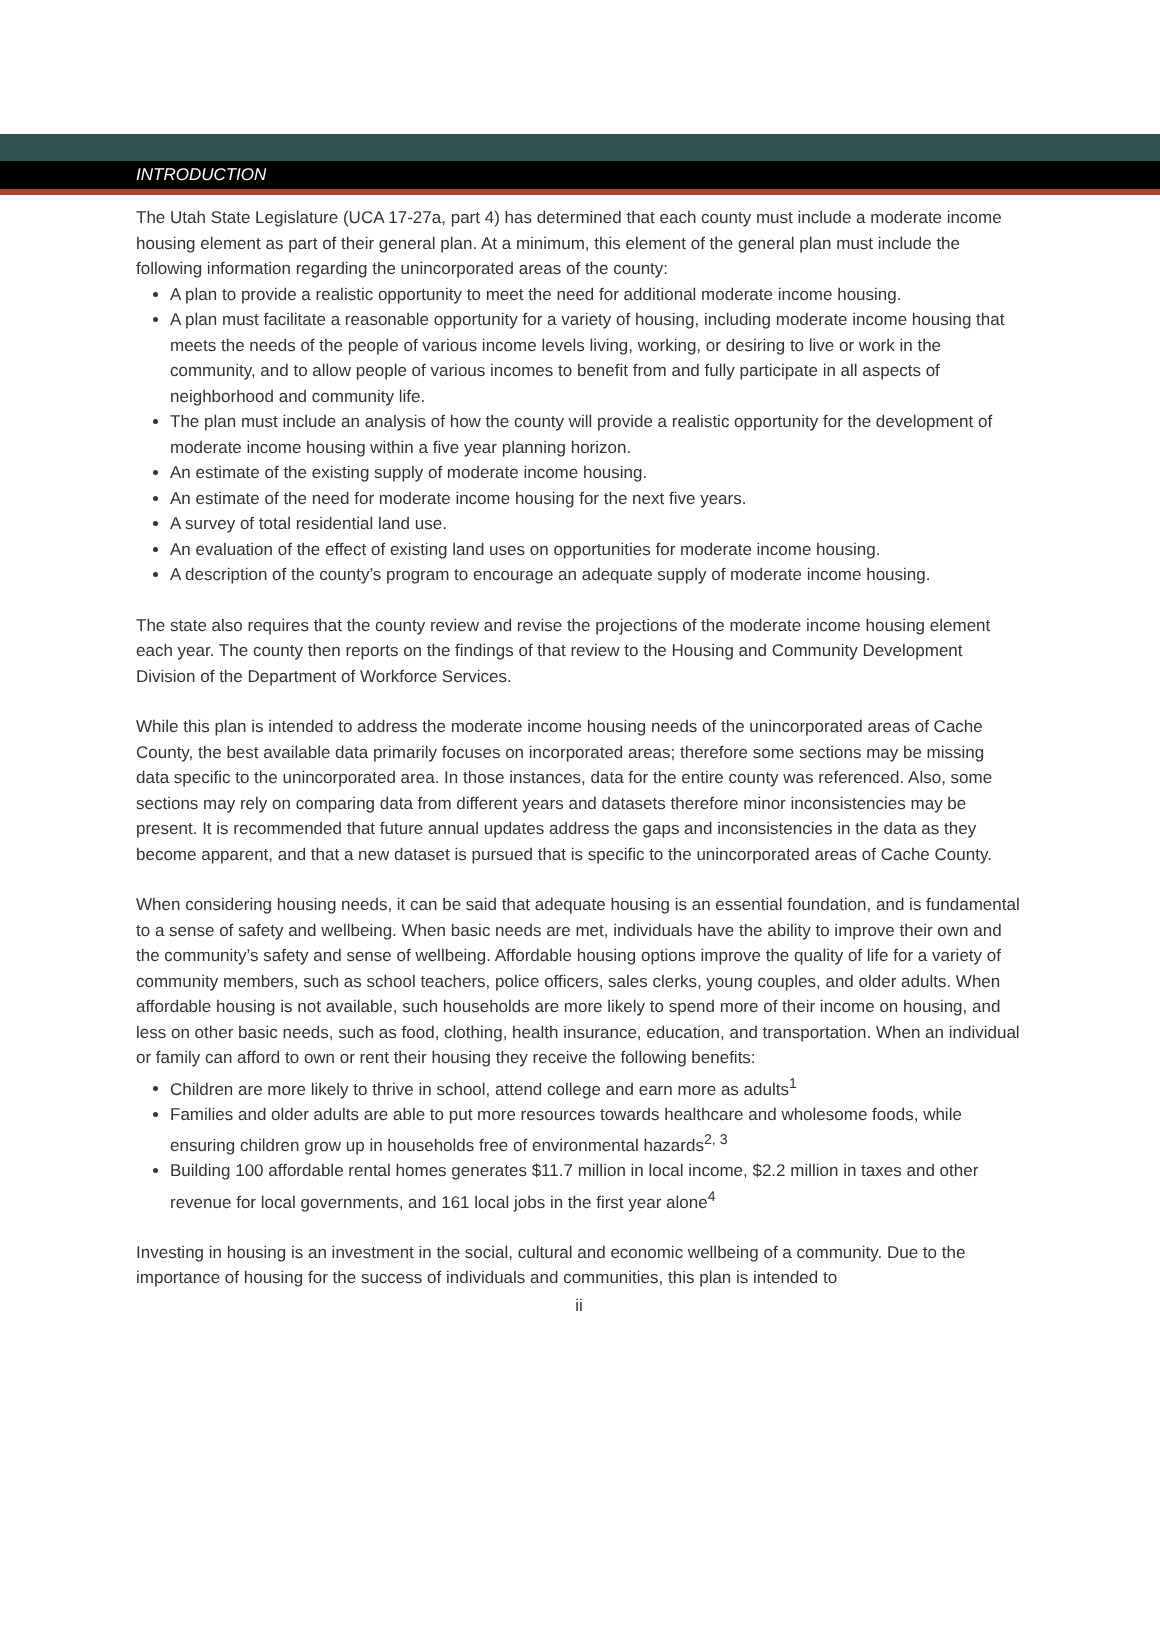INTRODUCTION
The Utah State Legislature (UCA 17-27a, part 4) has determined that each county must include a moderate income housing element as part of their general plan. At a minimum, this element of the general plan must include the following information regarding the unincorporated areas of the county:
A plan to provide a realistic opportunity to meet the need for additional moderate income housing.
A plan must facilitate a reasonable opportunity for a variety of housing, including moderate income housing that meets the needs of the people of various income levels living, working, or desiring to live or work in the community, and to allow people of various incomes to benefit from and fully participate in all aspects of neighborhood and community life.
The plan must include an analysis of how the county will provide a realistic opportunity for the development of moderate income housing within a five year planning horizon.
An estimate of the existing supply of moderate income housing.
An estimate of the need for moderate income housing for the next five years.
A survey of total residential land use.
An evaluation of the effect of existing land uses on opportunities for moderate income housing.
A description of the county’s program to encourage an adequate supply of moderate income housing.
The state also requires that the county review and revise the projections of the moderate income housing element each year. The county then reports on the findings of that review to the Housing and Community Development Division of the Department of Workforce Services.
While this plan is intended to address the moderate income housing needs of the unincorporated areas of Cache County, the best available data primarily focuses on incorporated areas; therefore some sections may be missing data specific to the unincorporated area. In those instances, data for the entire county was referenced. Also, some sections may rely on comparing data from different years and datasets therefore minor inconsistencies may be present. It is recommended that future annual updates address the gaps and inconsistencies in the data as they become apparent, and that a new dataset is pursued that is specific to the unincorporated areas of Cache County.
When considering housing needs, it can be said that adequate housing is an essential foundation, and is fundamental to a sense of safety and wellbeing. When basic needs are met, individuals have the ability to improve their own and the community’s safety and sense of wellbeing. Affordable housing options improve the quality of life for a variety of community members, such as school teachers, police officers, sales clerks, young couples, and older adults. When affordable housing is not available, such households are more likely to spend more of their income on housing, and less on other basic needs, such as food, clothing, health insurance, education, and transportation. When an individual or family can afford to own or rent their housing they receive the following benefits:
Children are more likely to thrive in school, attend college and earn more as adults<sup>1</sup>
Families and older adults are able to put more resources towards healthcare and wholesome foods, while ensuring children grow up in households free of environmental hazards<sup>2, 3</sup>
Building 100 affordable rental homes generates $11.7 million in local income, $2.2 million in taxes and other revenue for local governments, and 161 local jobs in the first year alone<sup>4</sup>
Investing in housing is an investment in the social, cultural and economic wellbeing of a community. Due to the importance of housing for the success of individuals and communities, this plan is intended to
ii